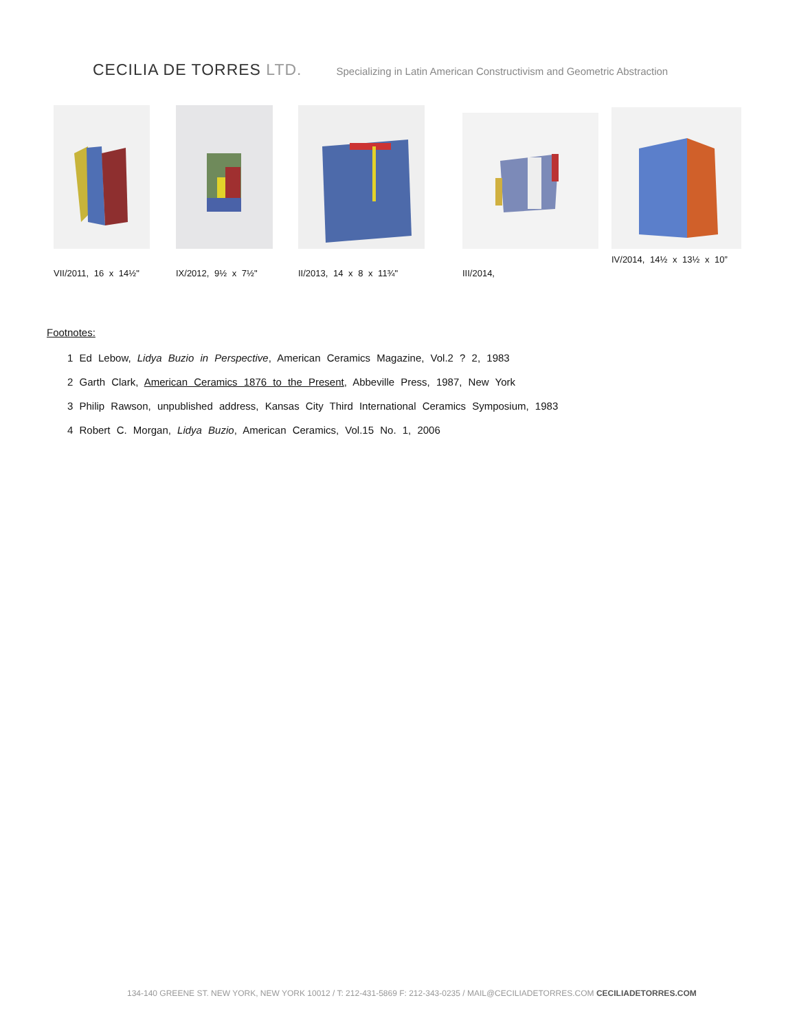CECILIA DE TORRES LTD.
Specializing in Latin American Constructivism and Geometric Abstraction
VII/2011, 16 x 14½"
IX/2012, 9½ x 7½" II/2013, 14 x 8 x 11¾" III/2014,
IV/2014, 14½ x 13½ x 10”
Footnotes:
1 Ed Lebow, Lidya Buzio in Perspective, American Ceramics Magazine, Vol.2 ? 2, 1983
2 Garth Clark, American Ceramics 1876 to the Present, Abbeville Press, 1987, New York
3 Philip Rawson, unpublished address, Kansas City Third International Ceramics Symposium, 1983
4 Robert C. Morgan, Lidya Buzio, American Ceramics, Vol.15 No. 1, 2006
134-140 GREENE ST. NEW YORK, NEW YORK 10012 / T: 212-431-5869 F: 212-343-0235 / MAIL@CECILIADETORRES.COM CECILIADETORRES.COM